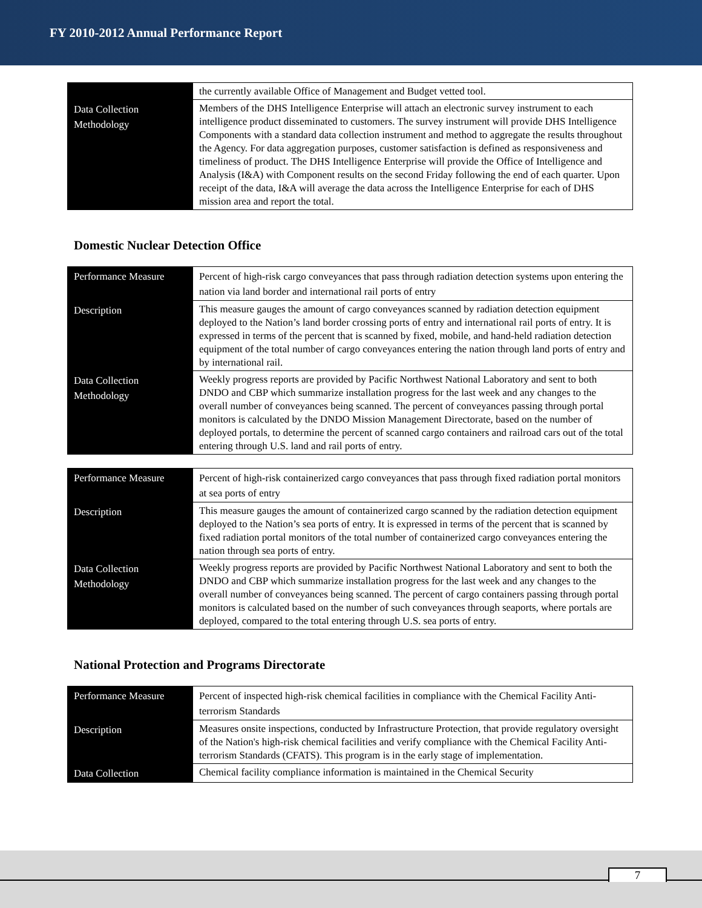FY 2010-2012 Annual Performance Report
| | the currently available Office of Management and Budget vetted tool. |
| Data Collection Methodology | Members of the DHS Intelligence Enterprise will attach an electronic survey instrument to each intelligence product disseminated to customers. The survey instrument will provide DHS Intelligence Components with a standard data collection instrument and method to aggregate the results throughout the Agency. For data aggregation purposes, customer satisfaction is defined as responsiveness and timeliness of product. The DHS Intelligence Enterprise will provide the Office of Intelligence and Analysis (I&A) with Component results on the second Friday following the end of each quarter. Upon receipt of the data, I&A will average the data across the Intelligence Enterprise for each of DHS mission area and report the total. |
Domestic Nuclear Detection Office
| Performance Measure | Percent of high-risk cargo conveyances that pass through radiation detection systems upon entering the nation via land border and international rail ports of entry |
| Description | This measure gauges the amount of cargo conveyances scanned by radiation detection equipment deployed to the Nation’s land border crossing ports of entry and international rail ports of entry. It is expressed in terms of the percent that is scanned by fixed, mobile, and hand-held radiation detection equipment of the total number of cargo conveyances entering the nation through land ports of entry and by international rail. |
| Data Collection Methodology | Weekly progress reports are provided by Pacific Northwest National Laboratory and sent to both DNDO and CBP which summarize installation progress for the last week and any changes to the overall number of conveyances being scanned. The percent of conveyances passing through portal monitors is calculated by the DNDO Mission Management Directorate, based on the number of deployed portals, to determine the percent of scanned cargo containers and railroad cars out of the total entering through U.S. land and rail ports of entry. |
| Performance Measure | Percent of high-risk containerized cargo conveyances that pass through fixed radiation portal monitors at sea ports of entry |
| Description | This measure gauges the amount of containerized cargo scanned by the radiation detection equipment deployed to the Nation’s sea ports of entry. It is expressed in terms of the percent that is scanned by fixed radiation portal monitors of the total number of containerized cargo conveyances entering the nation through sea ports of entry. |
| Data Collection Methodology | Weekly progress reports are provided by Pacific Northwest National Laboratory and sent to both the DNDO and CBP which summarize installation progress for the last week and any changes to the overall number of conveyances being scanned. The percent of cargo containers passing through portal monitors is calculated based on the number of such conveyances through seaports, where portals are deployed, compared to the total entering through U.S. sea ports of entry. |
National Protection and Programs Directorate
| Performance Measure | Percent of inspected high-risk chemical facilities in compliance with the Chemical Facility Anti-terrorism Standards |
| Description | Measures onsite inspections, conducted by Infrastructure Protection, that provide regulatory oversight of the Nation's high-risk chemical facilities and verify compliance with the Chemical Facility Anti-terrorism Standards (CFATS). This program is in the early stage of implementation. |
| Data Collection | Chemical facility compliance information is maintained in the Chemical Security |
7